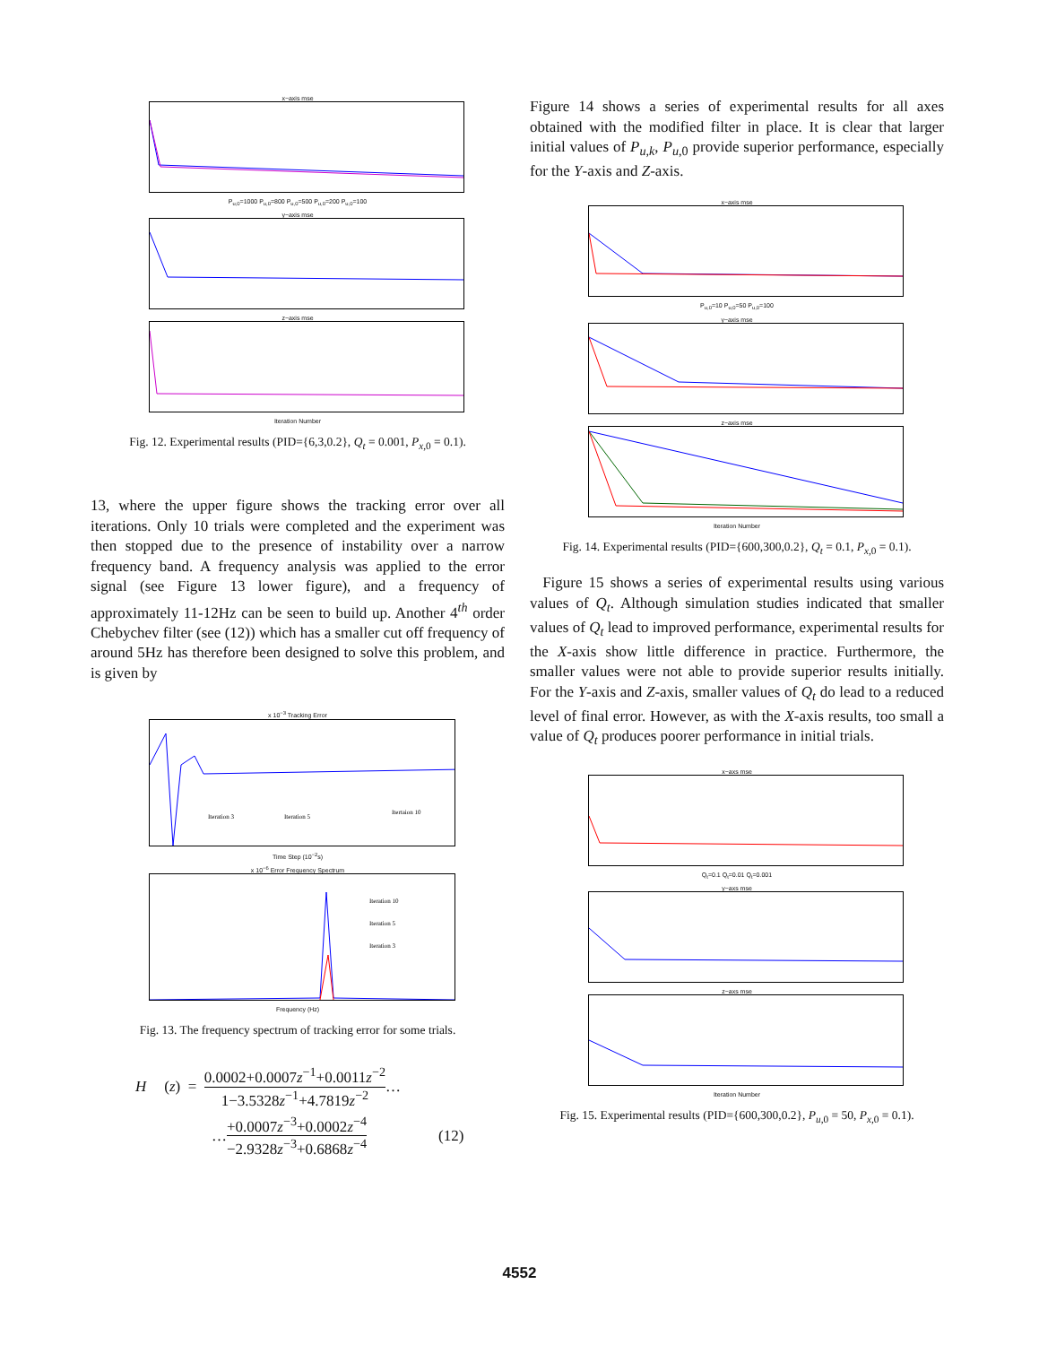x−axis mse
P<sub>u,0</sub>=1000 P<sub>u,0</sub>=800 P<sub>u,0</sub>=500 P<sub>u,0</sub>=200 P<sub>u,0</sub>=100
y−axis mse
z−axis mse
Iteration Number
Fig. 12. Experimental results (PID={6,3,0.2}, Q<sub>t</sub> = 0.001, P<sub>x</sub><sub>,0</sub> = 0.1).
13, where the upper figure shows the tracking error over all iterations. Only 10 trials were completed and the experiment was then stopped due to the presence of instability over a narrow frequency band. A frequency analysis was applied to the error signal (see Figure 13 lower figure), and a frequency of approximately 11-12Hz can be seen to build up. Another 4<sup>th</sup> order Chebychev filter (see (12)) which has a smaller cut off frequency of around 5Hz has therefore been designed to solve this problem, and is given by
x 10<sup>−3</sup> Tracking Error
Iteration 3
Iteration 5
Itertaion 10
Time Step (10<sup>−2</sup>s)
x 10<sup>−6</sup> Error Frequency Spectrum
Iteration 10
Iteration 5
Iteration 3
Frequency (Hz)
Fig. 13. The frequency spectrum of tracking error for some trials.
H (z) =
0.0002+0.0007z<sup>−1</sup>+0.0011z<sup>−2</sup>
1−3.5328z<sup>−1</sup>+4.7819z<sup>−2</sup>
…
…
+0.0007z<sup>−3</sup>+0.0002z<sup>−4</sup>
−2.9328z<sup>−3</sup>+0.6868z<sup>−4</sup>
(12)
Figure 14 shows a series of experimental results for all axes obtained with the modified filter in place. It is clear that larger initial values of P<sub>u,k</sub>, P<sub>u</sub><sub>,0</sub> provide superior performance, especially for the Y-axis and Z-axis.
x−axis mse
P<sub>u,0</sub>=10 P<sub>u,0</sub>=50 P<sub>u,0</sub>=100
y−axis mse
z−axis mse
Iteration Number
Fig. 14. Experimental results (PID={600,300,0.2}, Q<sub>t</sub> = 0.1, P<sub>x</sub><sub>,0</sub> = 0.1).
Figure 15 shows a series of experimental results using various values of Q<sub>t</sub>. Although simulation studies indicated that smaller values of Q<sub>t</sub> lead to improved performance, experimental results for the X-axis show little difference in practice. Furthermore, the smaller values were not able to provide superior results initially. For the Y-axis and Z-axis, smaller values of Q<sub>t</sub> do lead to a reduced level of final error. However, as with the X-axis results, too small a value of Q<sub>t</sub> produces poorer performance in initial trials.
x−axs mse
Q<sub>t</sub>=0.1 Q<sub>t</sub>=0.01 Q<sub>t</sub>=0.001
y−axs mse
z−axs mse
Iteration Number
Fig. 15. Experimental results (PID={600,300,0.2}, P<sub>u</sub><sub>,0</sub> = 50, P<sub>x</sub><sub>,0</sub> = 0.1).
4552